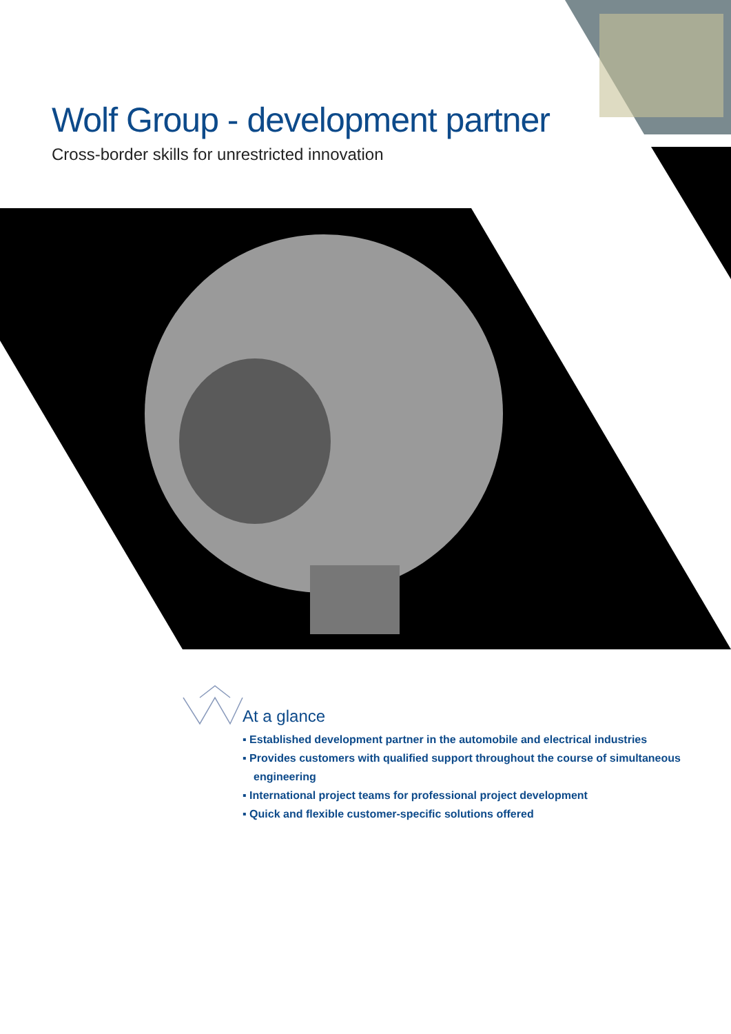Wolf Group - development partner
Cross-border skills for unrestricted innovation
At a glance
▪ Established development partner in the automobile and electrical industries
▪ Provides customers with qualified support throughout the course of simultaneous engineering
▪ International project teams for professional project development
▪ Quick and flexible customer-specific solutions offered